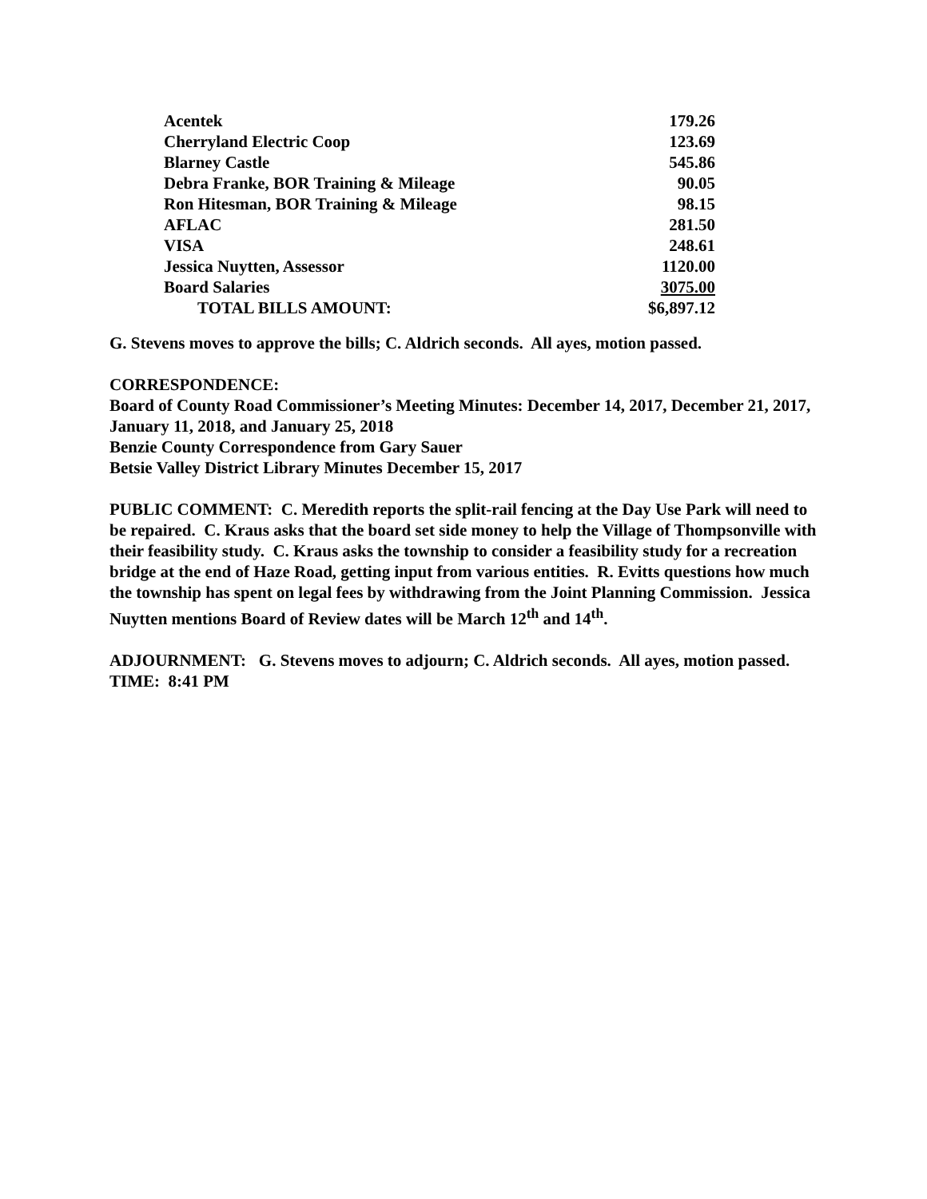| Acentek | 179.26 |
| Cherryland Electric Coop | 123.69 |
| Blarney Castle | 545.86 |
| Debra Franke, BOR Training & Mileage | 90.05 |
| Ron Hitesman, BOR Training & Mileage | 98.15 |
| AFLAC | 281.50 |
| VISA | 248.61 |
| Jessica Nuytten, Assessor | 1120.00 |
| Board Salaries | 3075.00 |
| TOTAL BILLS AMOUNT: | $6,897.12 |
G. Stevens moves to approve the bills; C. Aldrich seconds. All ayes, motion passed.
CORRESPONDENCE:
Board of County Road Commissioner’s Meeting Minutes: December 14, 2017, December 21, 2017, January 11, 2018, and January 25, 2018
Benzie County Correspondence from Gary Sauer
Betsie Valley District Library Minutes December 15, 2017
PUBLIC COMMENT: C. Meredith reports the split-rail fencing at the Day Use Park will need to be repaired. C. Kraus asks that the board set side money to help the Village of Thompsonville with their feasibility study. C. Kraus asks the township to consider a feasibility study for a recreation bridge at the end of Haze Road, getting input from various entities. R. Evitts questions how much the township has spent on legal fees by withdrawing from the Joint Planning Commission. Jessica Nuytten mentions Board of Review dates will be March 12<sup>th</sup> and 14<sup>th</sup>.
ADJOURNMENT: G. Stevens moves to adjourn; C. Aldrich seconds. All ayes, motion passed.
TIME: 8:41 PM